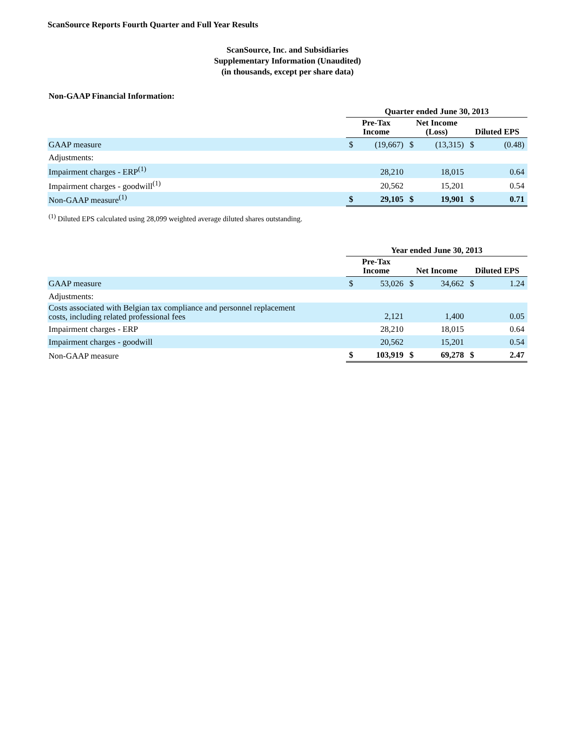ScanSource Reports Fourth Quarter and Full Year Results
ScanSource, Inc. and Subsidiaries
Supplementary Information (Unaudited)
(in thousands, except per share data)
Non-GAAP Financial Information:
| | Quarter ended June 30, 2013 | | | | | |
| --- | --- | --- | --- | --- | --- | --- |
| | Pre-Tax Income | | Net Income (Loss) | | Diluted EPS | |
| GAAP measure | $ | (19,667) | $ | (13,315) | $ | (0.48) |
| Adjustments: | | | | | | |
| Impairment charges - ERP<sup>(1)</sup> | | 28,210 | | 18,015 | | 0.64 |
| Impairment charges - goodwill<sup>(1)</sup> | | 20,562 | | 15,201 | | 0.54 |
| Non-GAAP measure<sup>(1)</sup> | $ | 29,105 | $ | 19,901 | $ | 0.71 |
<sup>(1)</sup> Diluted EPS calculated using 28,099 weighted average diluted shares outstanding.
| | Year ended June 30, 2013 | | | | | |
| --- | --- | --- | --- | --- | --- | --- |
| | Pre-Tax Income | | Net Income | | Diluted EPS | |
| GAAP measure | $ | 53,026 | $ | 34,662 | $ | 1.24 |
| Adjustments: | | | | | | |
| Costs associated with Belgian tax compliance and personnel replacement costs, including related professional fees | | 2,121 | | 1,400 | | 0.05 |
| Impairment charges - ERP | | 28,210 | | 18,015 | | 0.64 |
| Impairment charges - goodwill | | 20,562 | | 15,201 | | 0.54 |
| Non-GAAP measure | $ | 103,919 | $ | 69,278 | $ | 2.47 |